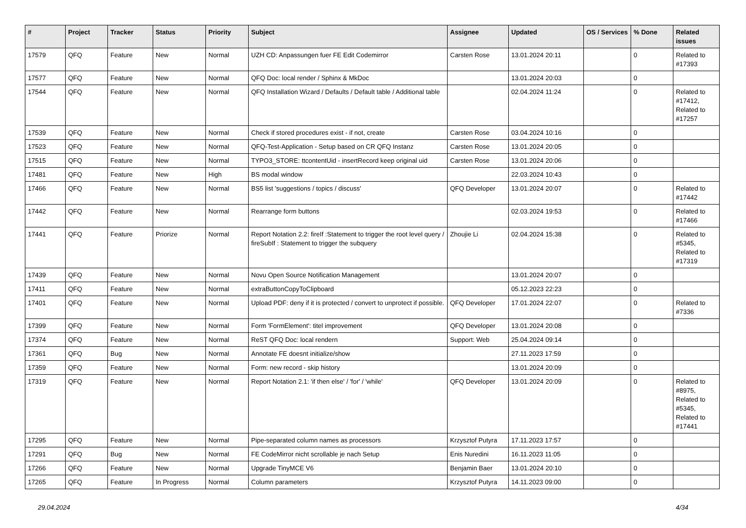| # | Project | Tracker | Status | Priority | Subject | Assignee | Updated | OS / Services | % Done | Related issues |
| --- | --- | --- | --- | --- | --- | --- | --- | --- | --- | --- |
| 17579 | QFQ | Feature | New | Normal | UZH CD: Anpassungen fuer FE Edit Codemirror | Carsten Rose | 13.01.2024 20:11 | | 0 | Related to #17393 |
| 17577 | QFQ | Feature | New | Normal | QFQ Doc: local render / Sphinx & MkDoc | | 13.01.2024 20:03 | | 0 | |
| 17544 | QFQ | Feature | New | Normal | QFQ Installation Wizard / Defaults / Default table / Additional table | | 02.04.2024 11:24 | | 0 | Related to #17412, Related to #17257 |
| 17539 | QFQ | Feature | New | Normal | Check if stored procedures exist - if not, create | Carsten Rose | 03.04.2024 10:16 | | 0 | |
| 17523 | QFQ | Feature | New | Normal | QFQ-Test-Application - Setup based on CR QFQ Instanz | Carsten Rose | 13.01.2024 20:05 | | 0 | |
| 17515 | QFQ | Feature | New | Normal | TYPO3_STORE: ttcontentUid - insertRecord keep original uid | Carsten Rose | 13.01.2024 20:06 | | 0 | |
| 17481 | QFQ | Feature | New | High | BS modal window | | 22.03.2024 10:43 | | 0 | |
| 17466 | QFQ | Feature | New | Normal | BS5 list 'suggestions / topics / discuss' | QFQ Developer | 13.01.2024 20:07 | | 0 | Related to #17442 |
| 17442 | QFQ | Feature | New | Normal | Rearrange form buttons | | 02.03.2024 19:53 | | 0 | Related to #17466 |
| 17441 | QFQ | Feature | Priorize | Normal | Report Notation 2.2: fireIf :Statement to trigger the root level query / fireSubIf : Statement to trigger the subquery | Zhoujie Li | 02.04.2024 15:38 | | 0 | Related to #5345, Related to #17319 |
| 17439 | QFQ | Feature | New | Normal | Novu Open Source Notification Management | | 13.01.2024 20:07 | | 0 | |
| 17411 | QFQ | Feature | New | Normal | extraButtonCopyToClipboard | | 05.12.2023 22:23 | | 0 | |
| 17401 | QFQ | Feature | New | Normal | Upload PDF: deny if it is protected / convert to unprotect if possible. | QFQ Developer | 17.01.2024 22:07 | | 0 | Related to #7336 |
| 17399 | QFQ | Feature | New | Normal | Form 'FormElement': titel improvement | QFQ Developer | 13.01.2024 20:08 | | 0 | |
| 17374 | QFQ | Feature | New | Normal | ReST QFQ Doc: local rendern | Support: Web | 25.04.2024 09:14 | | 0 | |
| 17361 | QFQ | Bug | New | Normal | Annotate FE doesnt initialize/show | | 27.11.2023 17:59 | | 0 | |
| 17359 | QFQ | Feature | New | Normal | Form: new record - skip history | | 13.01.2024 20:09 | | 0 | |
| 17319 | QFQ | Feature | New | Normal | Report Notation 2.1: 'if then else' / 'for' / 'while' | QFQ Developer | 13.01.2024 20:09 | | 0 | Related to #8975, Related to #5345, Related to #17441 |
| 17295 | QFQ | Feature | New | Normal | Pipe-separated column names as processors | Krzysztof Putyra | 17.11.2023 17:57 | | 0 | |
| 17291 | QFQ | Bug | New | Normal | FE CodeMirror nicht scrollable je nach Setup | Enis Nuredini | 16.11.2023 11:05 | | 0 | |
| 17266 | QFQ | Feature | New | Normal | Upgrade TinyMCE V6 | Benjamin Baer | 13.01.2024 20:10 | | 0 | |
| 17265 | QFQ | Feature | In Progress | Normal | Column parameters | Krzysztof Putyra | 14.11.2023 09:00 | | 0 | |
29.04.2024 4/34